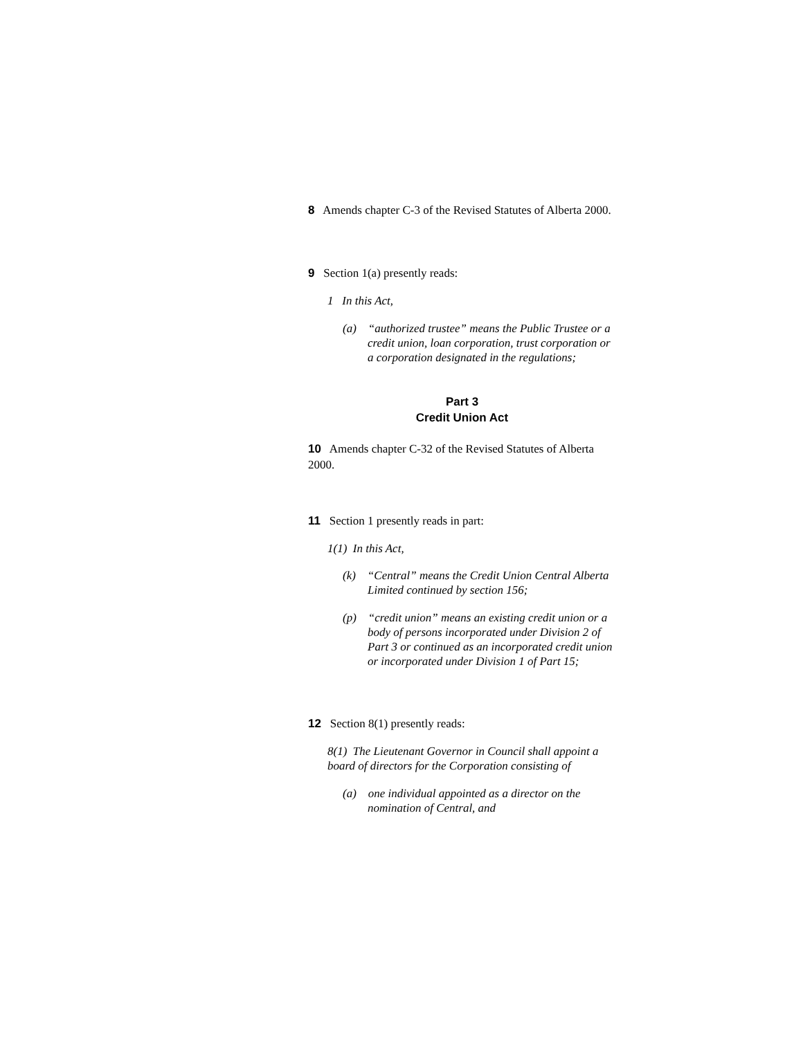8 Amends chapter C-3 of the Revised Statutes of Alberta 2000.
9 Section 1(a) presently reads:
1 In this Act,
(a) “authorized trustee” means the Public Trustee or a credit union, loan corporation, trust corporation or a corporation designated in the regulations;
Part 3
Credit Union Act
10 Amends chapter C-32 of the Revised Statutes of Alberta 2000.
11 Section 1 presently reads in part:
1(1) In this Act,
(k) “Central” means the Credit Union Central Alberta Limited continued by section 156;
(p) “credit union” means an existing credit union or a body of persons incorporated under Division 2 of Part 3 or continued as an incorporated credit union or incorporated under Division 1 of Part 15;
12 Section 8(1) presently reads:
8(1) The Lieutenant Governor in Council shall appoint a board of directors for the Corporation consisting of
(a) one individual appointed as a director on the nomination of Central, and